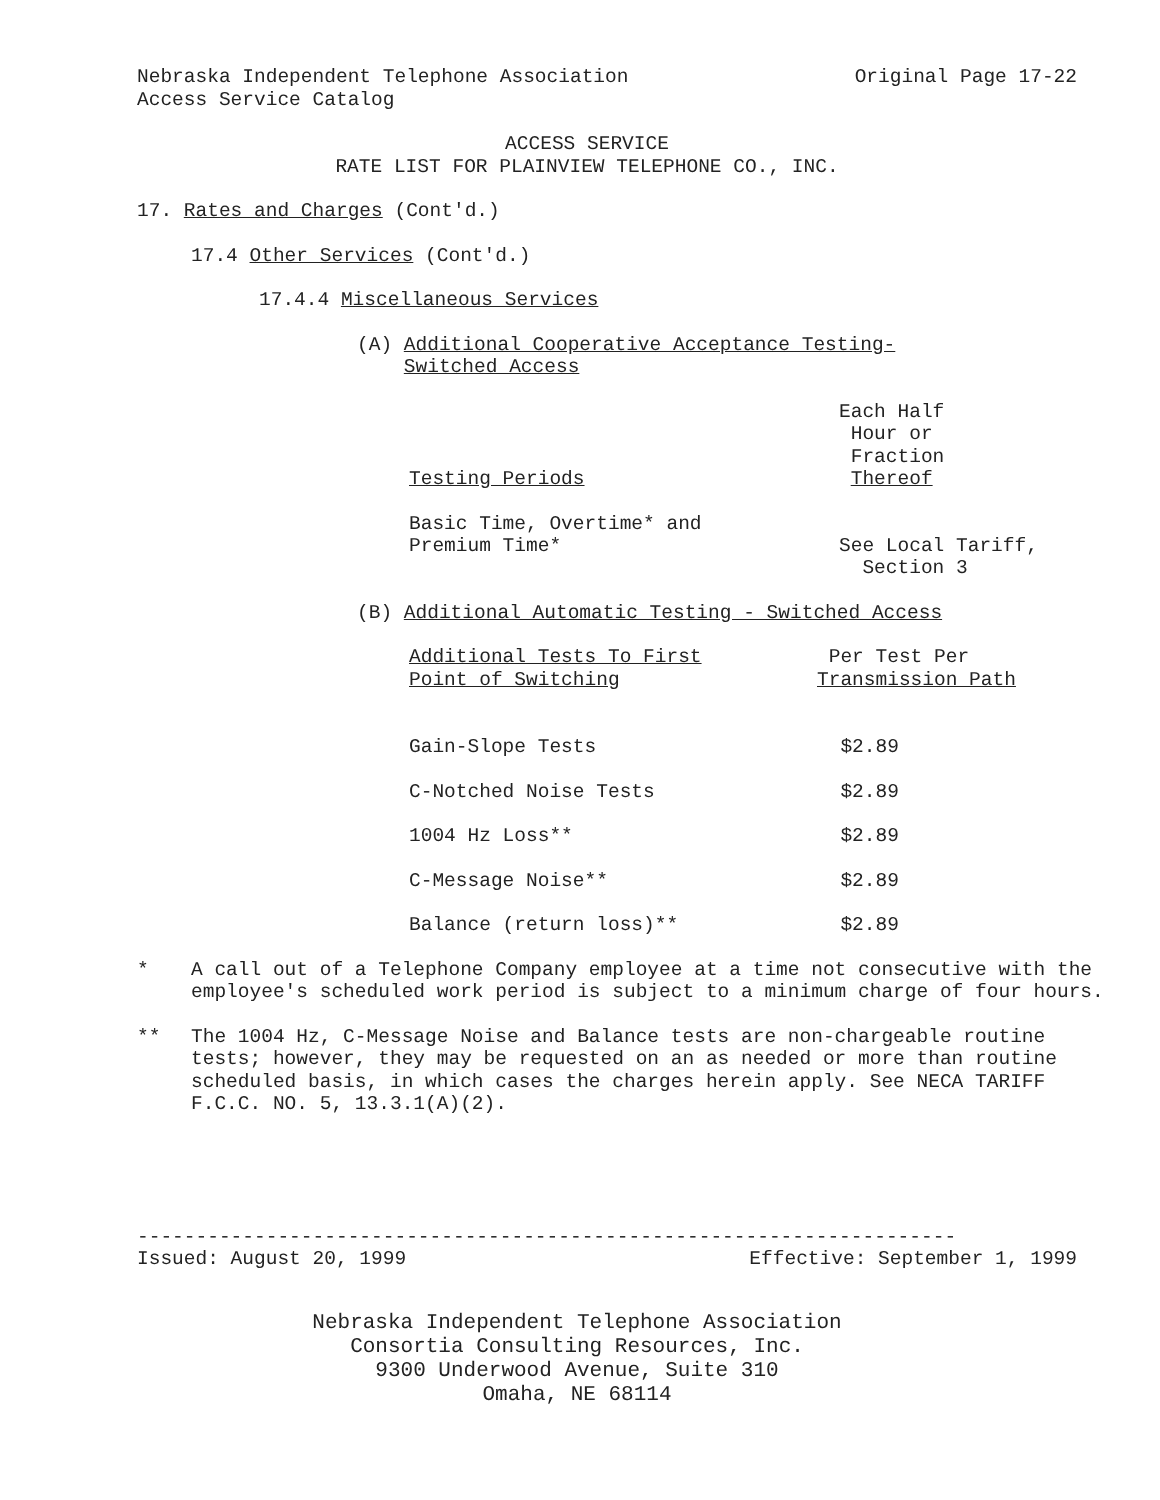Nebraska Independent Telephone Association
Access Service Catalog Original Page 17-22
ACCESS SERVICE
RATE LIST FOR PLAINVIEW TELEPHONE CO., INC.
17. Rates and Charges (Cont'd.)
17.4 Other Services (Cont'd.)
17.4.4 Miscellaneous Services
(A) Additional Cooperative Acceptance Testing-
Switched Access
| Testing Periods | Each Half Hour or Fraction Thereof |
| Basic Time, Overtime* and Premium Time* | See Local Tariff, Section 3 |
(B) Additional Automatic Testing - Switched Access
| Additional Tests To First Point of Switching | Per Test Per Transmission Path |
| Gain-Slope Tests | $2.89 |
| C-Notched Noise Tests | $2.89 |
| 1004 Hz Loss** | $2.89 |
| C-Message Noise** | $2.89 |
| Balance (return loss)** | $2.89 |
* A call out of a Telephone Company employee at a time not consecutive with the employee's scheduled work period is subject to a minimum charge of four hours.
** The 1004 Hz, C-Message Noise and Balance tests are non-chargeable routine tests; however, they may be requested on an as needed or more than routine scheduled basis, in which cases the charges herein apply. See NECA TARIFF F.C.C. NO. 5, 13.3.1(A)(2).
----------------------------------------------------------------------
Issued: August 20, 1999 Effective: September 1, 1999
Nebraska Independent Telephone Association
Consortia Consulting Resources, Inc.
9300 Underwood Avenue, Suite 310
Omaha, NE 68114